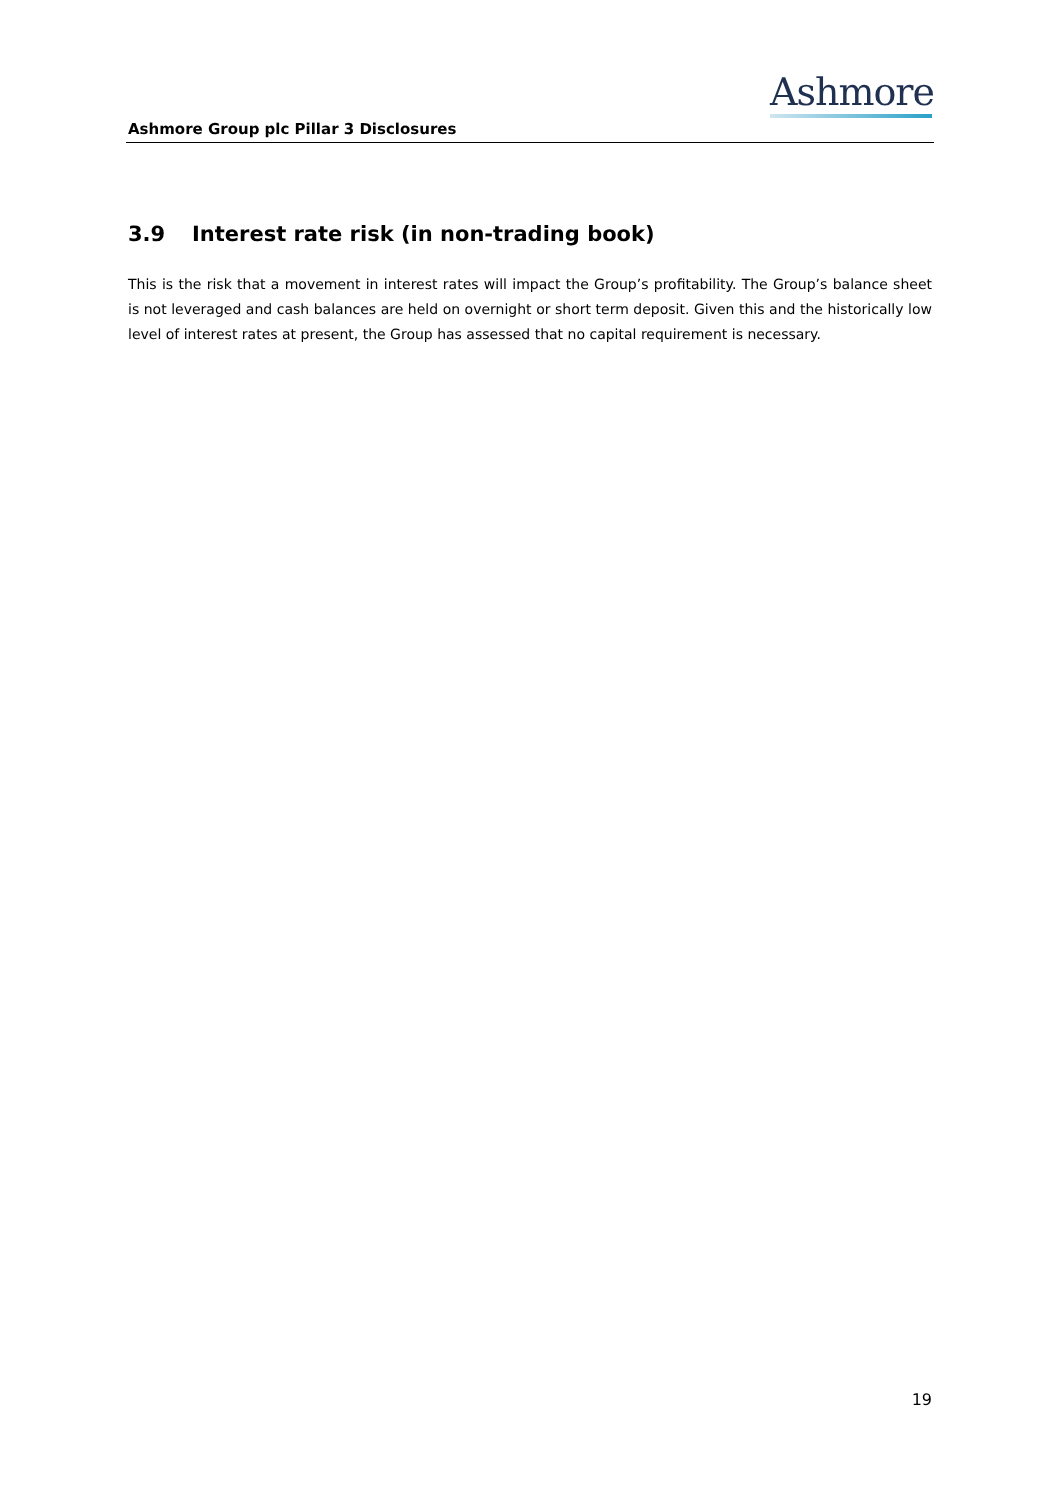Ashmore
Ashmore Group plc Pillar 3 Disclosures
3.9 Interest rate risk (in non-trading book)
This is the risk that a movement in interest rates will impact the Group’s profitability. The Group’s balance sheet is not leveraged and cash balances are held on overnight or short term deposit. Given this and the historically low level of interest rates at present, the Group has assessed that no capital requirement is necessary.
19